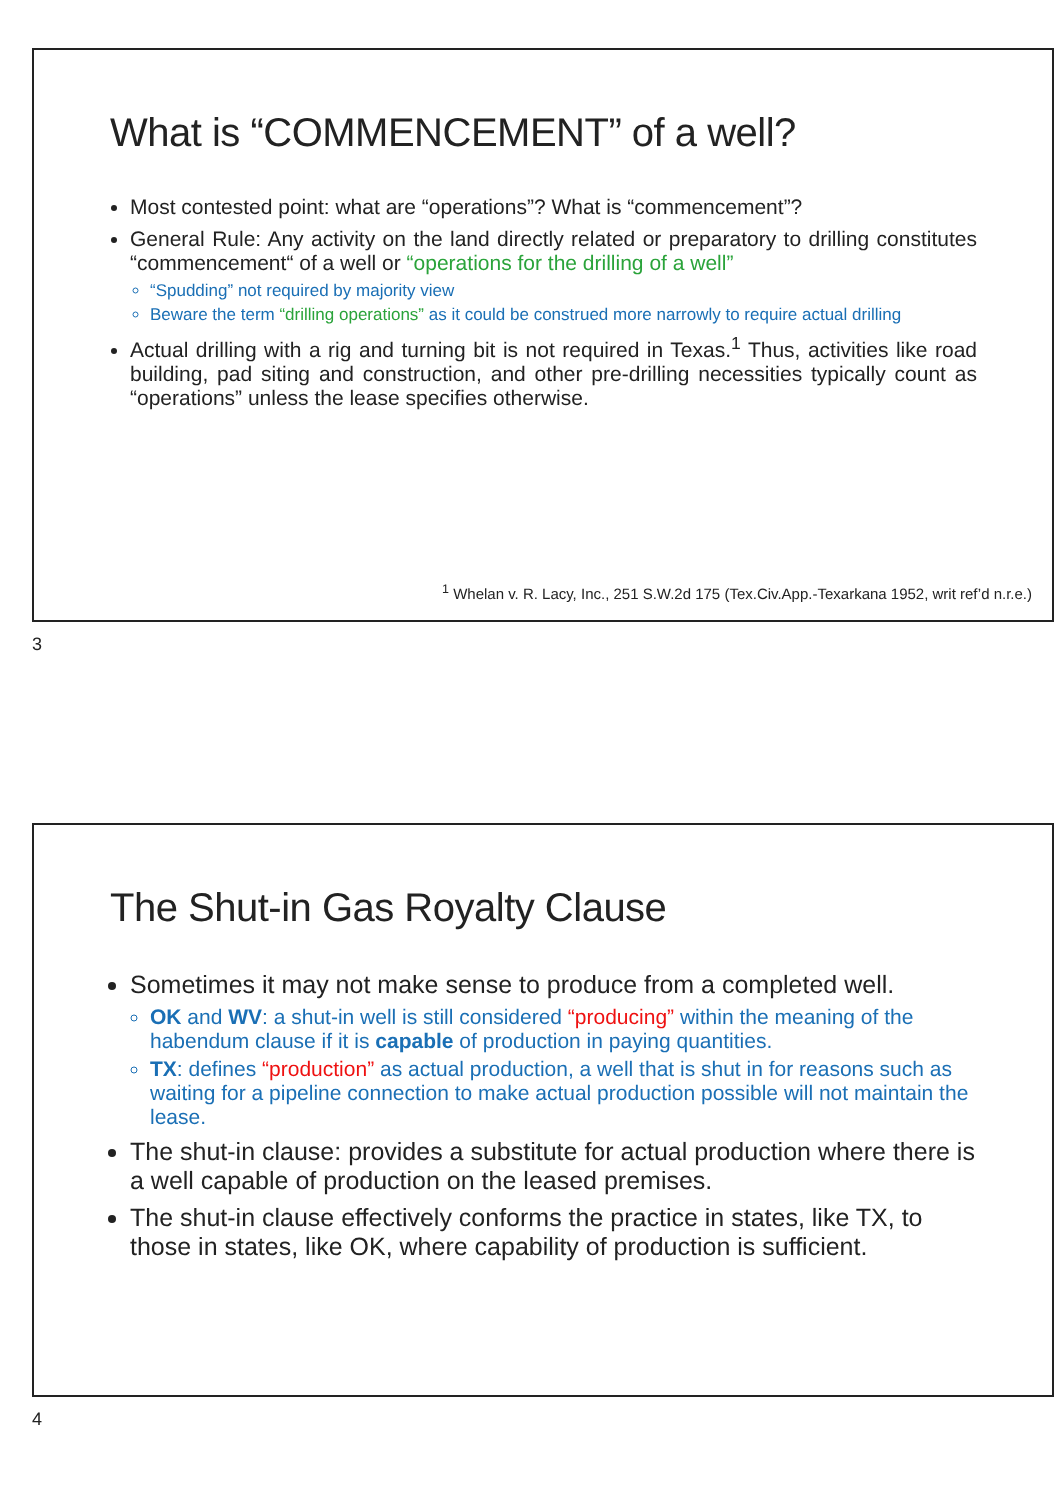What is “COMMENCEMENT” of a well?
Most contested point: what are “operations”? What is “commencement”?
General Rule: Any activity on the land directly related or preparatory to drilling constitutes “commencement“ of a well or “operations for the drilling of a well”
“Spudding” not required by majority view
Beware the term “drilling operations” as it could be construed more narrowly to require actual drilling
Actual drilling with a rig and turning bit is not required in Texas.<sup>1</sup> Thus, activities like road building, pad siting and construction, and other pre-drilling necessities typically count as “operations” unless the lease specifies otherwise.
<sup>1</sup> Whelan v. R. Lacy, Inc., 251 S.W.2d 175 (Tex.Civ.App.-Texarkana 1952, writ ref’d n.r.e.)
3
The Shut-in Gas Royalty Clause
Sometimes it may not make sense to produce from a completed well.
OK and WV: a shut-in well is still considered “producing” within the meaning of the habendum clause if it is capable of production in paying quantities.
TX: defines “production” as actual production, a well that is shut in for reasons such as waiting for a pipeline connection to make actual production possible will not maintain the lease.
The shut-in clause: provides a substitute for actual production where there is a well capable of production on the leased premises.
The shut-in clause effectively conforms the practice in states, like TX, to those in states, like OK, where capability of production is sufficient.
4